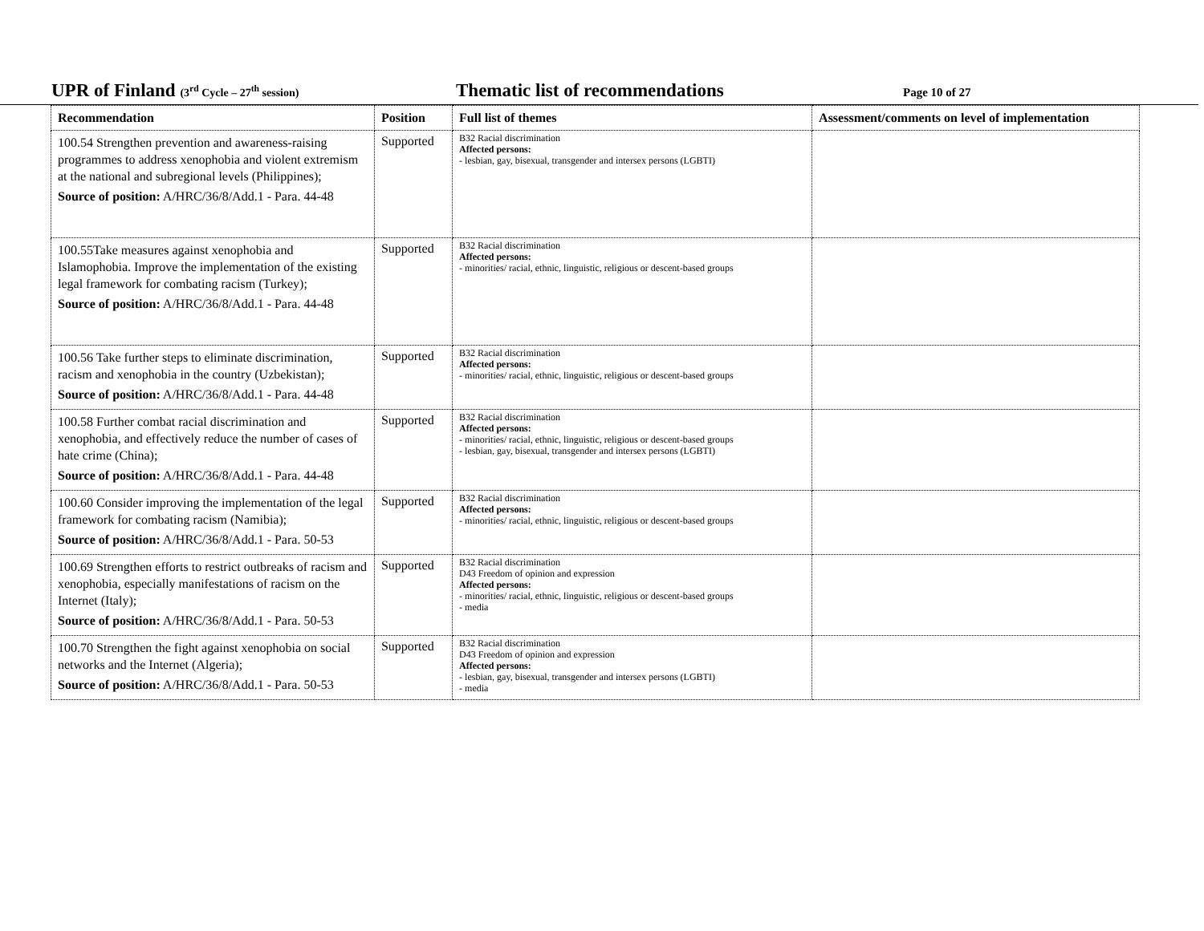UPR of Finland (3<sup>rd</sup> Cycle – 27<sup>th</sup> session)
Thematic list of recommendations
Page 10 of 27
| Recommendation | Position | Full list of themes | Assessment/comments on level of implementation |
| --- | --- | --- | --- |
| 100.54 Strengthen prevention and awareness-raising programmes to address xenophobia and violent extremism at the national and subregional levels (Philippines); Source of position: A/HRC/36/8/Add.1 - Para. 44-48 | Supported | B32 Racial discrimination Affected persons: - lesbian, gay, bisexual, transgender and intersex persons (LGBTI) | |
| 100.55Take measures against xenophobia and Islamophobia. Improve the implementation of the existing legal framework for combating racism (Turkey); Source of position: A/HRC/36/8/Add.1 - Para. 44-48 | Supported | B32 Racial discrimination Affected persons: - minorities/ racial, ethnic, linguistic, religious or descent-based groups | |
| 100.56 Take further steps to eliminate discrimination, racism and xenophobia in the country (Uzbekistan); Source of position: A/HRC/36/8/Add.1 - Para. 44-48 | Supported | B32 Racial discrimination Affected persons: - minorities/ racial, ethnic, linguistic, religious or descent-based groups | |
| 100.58 Further combat racial discrimination and xenophobia, and effectively reduce the number of cases of hate crime (China); Source of position: A/HRC/36/8/Add.1 - Para. 44-48 | Supported | B32 Racial discrimination Affected persons: - minorities/ racial, ethnic, linguistic, religious or descent-based groups - lesbian, gay, bisexual, transgender and intersex persons (LGBTI) | |
| 100.60 Consider improving the implementation of the legal framework for combating racism (Namibia); Source of position: A/HRC/36/8/Add.1 - Para. 50-53 | Supported | B32 Racial discrimination Affected persons: - minorities/ racial, ethnic, linguistic, religious or descent-based groups | |
| 100.69 Strengthen efforts to restrict outbreaks of racism and xenophobia, especially manifestations of racism on the Internet (Italy); Source of position: A/HRC/36/8/Add.1 - Para. 50-53 | Supported | B32 Racial discrimination D43 Freedom of opinion and expression Affected persons: - minorities/ racial, ethnic, linguistic, religious or descent-based groups - media | |
| 100.70 Strengthen the fight against xenophobia on social networks and the Internet (Algeria); Source of position: A/HRC/36/8/Add.1 - Para. 50-53 | Supported | B32 Racial discrimination D43 Freedom of opinion and expression Affected persons: - lesbian, gay, bisexual, transgender and intersex persons (LGBTI) - media | |